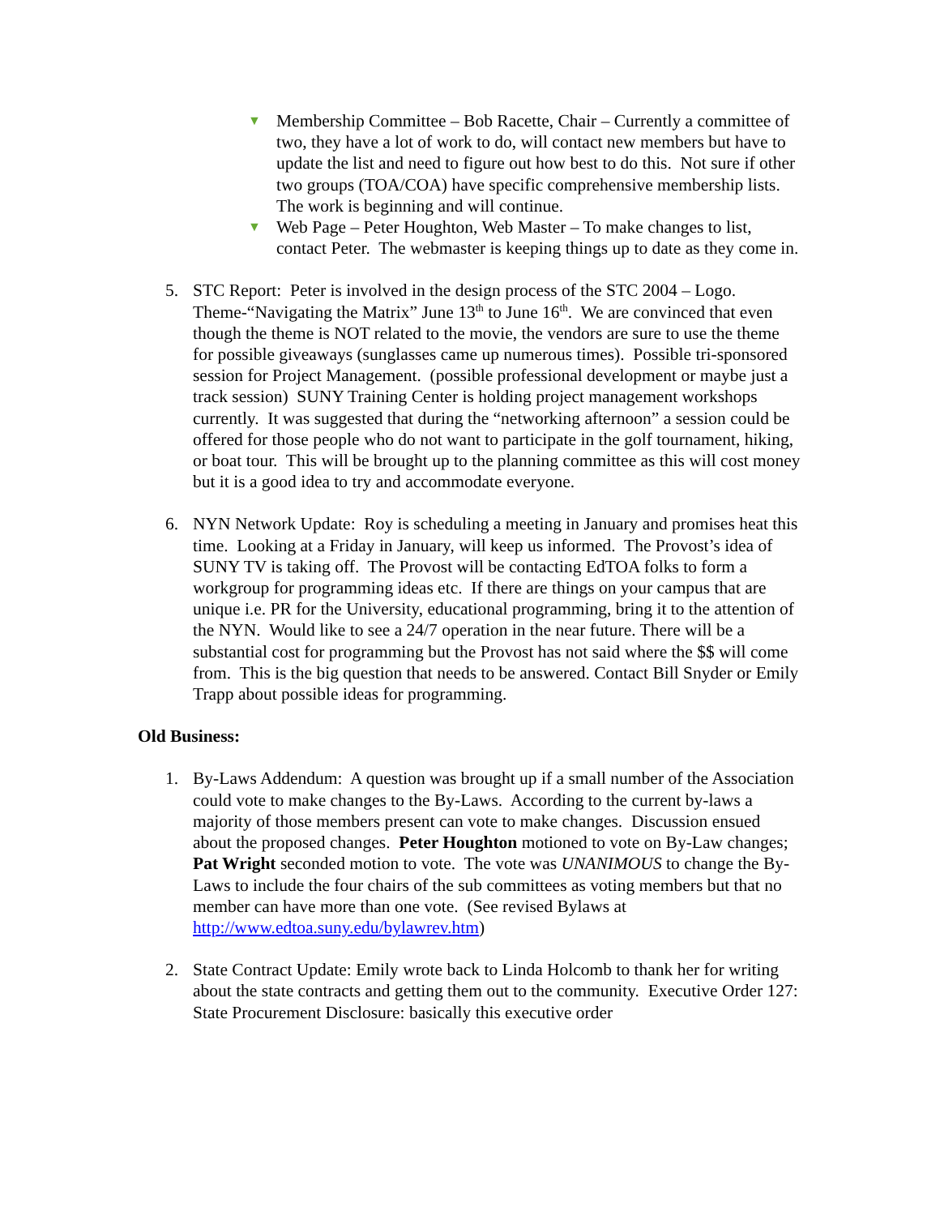▼
Membership Committee – Bob Racette, Chair – Currently a committee of two, they have a lot of work to do, will contact new members but have to update the list and need to figure out how best to do this. Not sure if other two groups (TOA/COA) have specific comprehensive membership lists. The work is beginning and will continue.
▼
Web Page – Peter Houghton, Web Master – To make changes to list, contact Peter. The webmaster is keeping things up to date as they come in.
5. STC Report: Peter is involved in the design process of the STC 2004 – Logo. Theme-“Navigating the Matrix” June 13<sup>th</sup> to June 16<sup>th</sup>. We are convinced that even though the theme is NOT related to the movie, the vendors are sure to use the theme for possible giveaways (sunglasses came up numerous times). Possible tri-sponsored session for Project Management. (possible professional development or maybe just a track session) SUNY Training Center is holding project management workshops currently. It was suggested that during the “networking afternoon” a session could be offered for those people who do not want to participate in the golf tournament, hiking, or boat tour. This will be brought up to the planning committee as this will cost money but it is a good idea to try and accommodate everyone.
6. NYN Network Update: Roy is scheduling a meeting in January and promises heat this time. Looking at a Friday in January, will keep us informed. The Provost’s idea of SUNY TV is taking off. The Provost will be contacting EdTOA folks to form a workgroup for programming ideas etc. If there are things on your campus that are unique i.e. PR for the University, educational programming, bring it to the attention of the NYN. Would like to see a 24/7 operation in the near future. There will be a substantial cost for programming but the Provost has not said where the $$ will come from. This is the big question that needs to be answered. Contact Bill Snyder or Emily Trapp about possible ideas for programming.
Old Business:
1. By-Laws Addendum: A question was brought up if a small number of the Association could vote to make changes to the By-Laws. According to the current by-laws a majority of those members present can vote to make changes. Discussion ensued about the proposed changes. Peter Houghton motioned to vote on By-Law changes; Pat Wright seconded motion to vote. The vote was UNANIMOUS to change the By-Laws to include the four chairs of the sub committees as voting members but that no member can have more than one vote. (See revised Bylaws at http://www.edtoa.suny.edu/bylawrev.htm)
2. State Contract Update: Emily wrote back to Linda Holcomb to thank her for writing about the state contracts and getting them out to the community. Executive Order 127: State Procurement Disclosure: basically this executive order